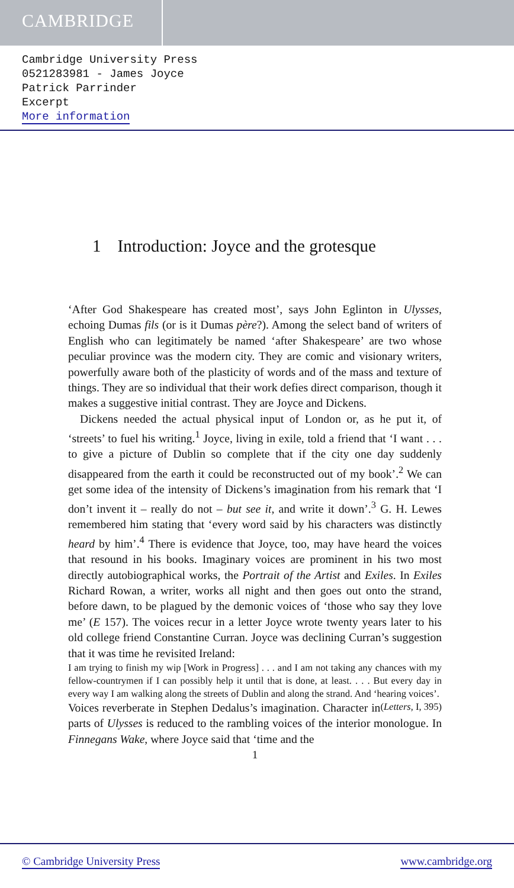CAMBRIDGE
Cambridge University Press
0521283981 - James Joyce
Patrick Parrinder
Excerpt
More information
1 Introduction: Joyce and the grotesque
‘After God Shakespeare has created most’, says John Eglinton in Ulysses, echoing Dumas fils (or is it Dumas père?). Among the select band of writers of English who can legitimately be named ‘after Shakespeare’ are two whose peculiar province was the modern city. They are comic and visionary writers, powerfully aware both of the plasticity of words and of the mass and texture of things. They are so individual that their work defies direct comparison, though it makes a suggestive initial contrast. They are Joyce and Dickens.
Dickens needed the actual physical input of London or, as he put it, of ‘streets’ to fuel his writing.<sup>1</sup> Joyce, living in exile, told a friend that ‘I want . . . to give a picture of Dublin so complete that if the city one day suddenly disappeared from the earth it could be reconstructed out of my book’.<sup>2</sup> We can get some idea of the intensity of Dickens’s imagination from his remark that ‘I don’t invent it – really do not – but see it, and write it down’.<sup>3</sup> G. H. Lewes remembered him stating that ‘every word said by his characters was distinctly heard by him’.<sup>4</sup> There is evidence that Joyce, too, may have heard the voices that resound in his books. Imaginary voices are prominent in his two most directly autobiographical works, the Portrait of the Artist and Exiles. In Exiles Richard Rowan, a writer, works all night and then goes out onto the strand, before dawn, to be plagued by the demonic voices of ‘those who say they love me’ (E 157). The voices recur in a letter Joyce wrote twenty years later to his old college friend Constantine Curran. Joyce was declining Curran’s suggestion that it was time he revisited Ireland:
I am trying to finish my wip [Work in Progress] . . . and I am not taking any chances with my fellow-countrymen if I can possibly help it until that is done, at least. . . . But every day in every way I am walking along the streets of Dublin and along the strand. And ‘hearing voices’. (Letters, I, 395)
Voices reverberate in Stephen Dedalus’s imagination. Character in parts of Ulysses is reduced to the rambling voices of the interior monologue. In Finnegans Wake, where Joyce said that ‘time and the
1
© Cambridge University Press www.cambridge.org